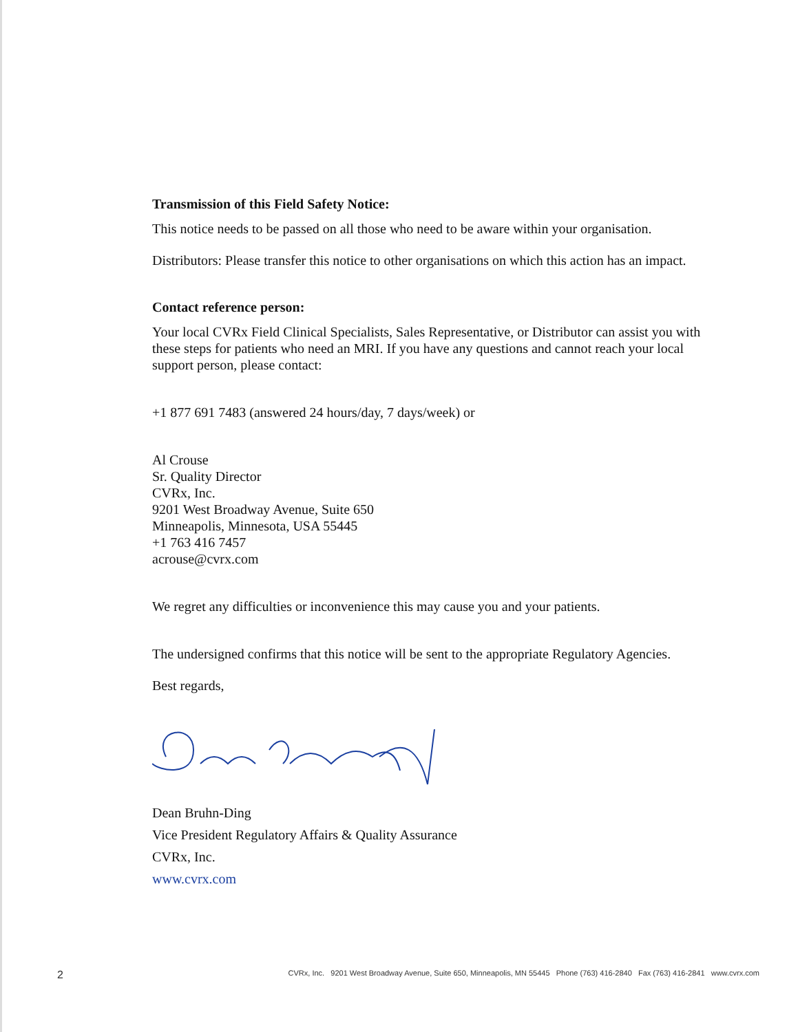Transmission of this Field Safety Notice:
This notice needs to be passed on all those who need to be aware within your organisation.
Distributors: Please transfer this notice to other organisations on which this action has an impact.
Contact reference person:
Your local CVRx Field Clinical Specialists, Sales Representative, or Distributor can assist you with these steps for patients who need an MRI. If you have any questions and cannot reach your local support person, please contact:
+1 877 691 7483 (answered 24 hours/day, 7 days/week) or
Al Crouse
Sr. Quality Director
CVRx, Inc.
9201 West Broadway Avenue, Suite 650
Minneapolis, Minnesota, USA 55445
+1 763 416 7457
acrouse@cvrx.com
We regret any difficulties or inconvenience this may cause you and your patients.
The undersigned confirms that this notice will be sent to the appropriate Regulatory Agencies.
Best regards,
Dean Bruhn-Ding
Vice President Regulatory Affairs & Quality Assurance
CVRx, Inc.
www.cvrx.com
2 CVRx, Inc. 9201 West Broadway Avenue, Suite 650, Minneapolis, MN 55445 Phone (763) 416-2840 Fax (763) 416-2841 www.cvrx.com